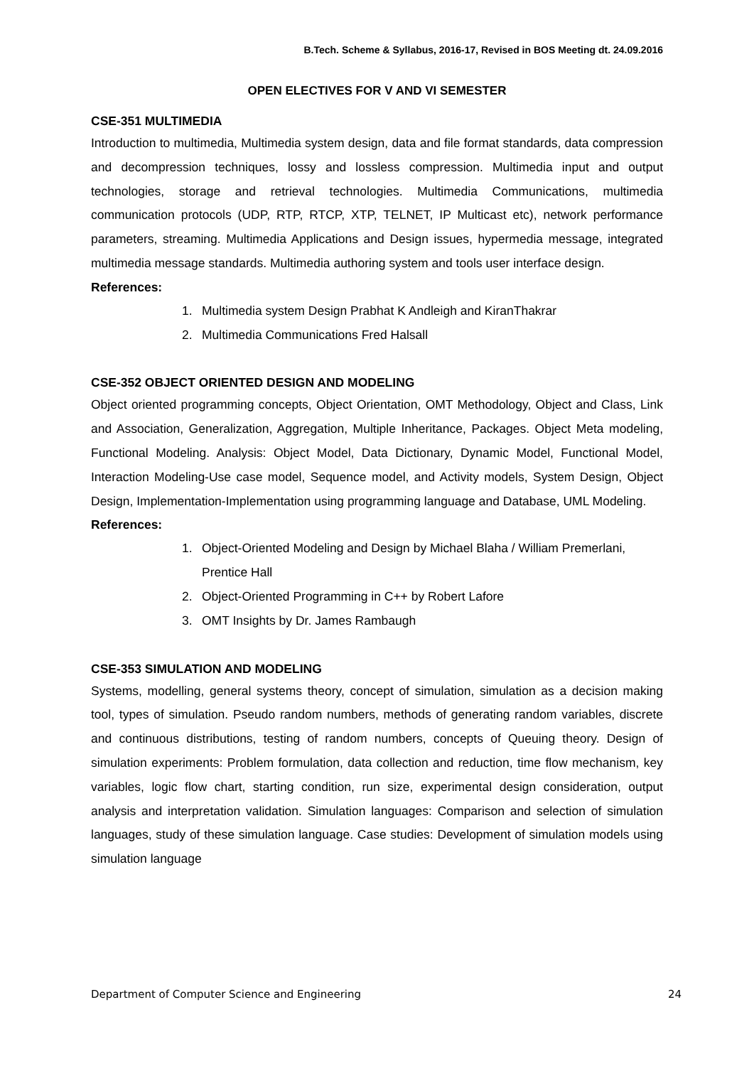B.Tech. Scheme & Syllabus, 2016-17, Revised in BOS Meeting dt. 24.09.2016
OPEN ELECTIVES FOR V AND VI SEMESTER
CSE-351 MULTIMEDIA
Introduction to multimedia, Multimedia system design, data and file format standards, data compression and decompression techniques, lossy and lossless compression. Multimedia input and output technologies, storage and retrieval technologies. Multimedia Communications, multimedia communication protocols (UDP, RTP, RTCP, XTP, TELNET, IP Multicast etc), network performance parameters, streaming. Multimedia Applications and Design issues, hypermedia message, integrated multimedia message standards. Multimedia authoring system and tools user interface design.
References:
1. Multimedia system Design Prabhat K Andleigh and KiranThakrar
2. Multimedia Communications Fred Halsall
CSE-352 OBJECT ORIENTED DESIGN AND MODELING
Object oriented programming concepts, Object Orientation, OMT Methodology, Object and Class, Link and Association, Generalization, Aggregation, Multiple Inheritance, Packages. Object Meta modeling, Functional Modeling. Analysis: Object Model, Data Dictionary, Dynamic Model, Functional Model, Interaction Modeling-Use case model, Sequence model, and Activity models, System Design, Object Design, Implementation-Implementation using programming language and Database, UML Modeling.
References:
1. Object-Oriented Modeling and Design by Michael Blaha / William Premerlani, Prentice Hall
2. Object-Oriented Programming in C++ by Robert Lafore
3. OMT Insights by Dr. James Rambaugh
CSE-353 SIMULATION AND MODELING
Systems, modelling, general systems theory, concept of simulation, simulation as a decision making tool, types of simulation. Pseudo random numbers, methods of generating random variables, discrete and continuous distributions, testing of random numbers, concepts of Queuing theory. Design of simulation experiments: Problem formulation, data collection and reduction, time flow mechanism, key variables, logic flow chart, starting condition, run size, experimental design consideration, output analysis and interpretation validation. Simulation languages: Comparison and selection of simulation languages, study of these simulation language. Case studies: Development of simulation models using simulation language
Department of Computer Science and Engineering 24